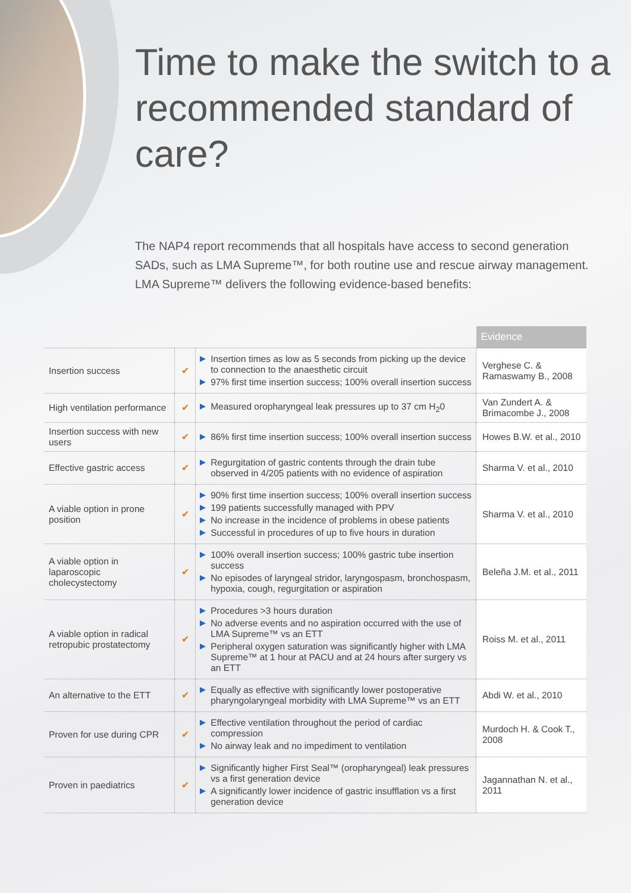Time to make the switch to a recommended standard of care?
The NAP4 report recommends that all hospitals have access to second generation SADs, such as LMA Supreme™, for both routine use and rescue airway management. LMA Supreme™ delivers the following evidence-based benefits:
| | | | Evidence |
| Insertion success | ✔ | Insertion times as low as 5 seconds from picking up the device to connection to the anaesthetic circuit 97% first time insertion success; 100% overall insertion success | Verghese C. & Ramaswamy B., 2008 |
| High ventilation performance | ✔ | Measured oropharyngeal leak pressures up to 37 cm H<sub>2</sub>0 | Van Zundert A. & Brimacombe J., 2008 |
| Insertion success with new users | ✔ | 86% first time insertion success; 100% overall insertion success | Howes B.W. et al., 2010 |
| Effective gastric access | ✔ | Regurgitation of gastric contents through the drain tube observed in 4/205 patients with no evidence of aspiration | Sharma V. et al., 2010 |
| A viable option in prone position | ✔ | 90% first time insertion success; 100% overall insertion success 199 patients successfully managed with PPV No increase in the incidence of problems in obese patients Successful in procedures of up to five hours in duration | Sharma V. et al., 2010 |
| A viable option in laparoscopic cholecystectomy | ✔ | 100% overall insertion success; 100% gastric tube insertion success No episodes of laryngeal stridor, laryngospasm, bronchospasm, hypoxia, cough, regurgitation or aspiration | Beleña J.M. et al., 2011 |
| A viable option in radical retropubic prostatectomy | ✔ | Procedures >3 hours duration No adverse events and no aspiration occurred with the use of LMA Supreme™ vs an ETT Peripheral oxygen saturation was significantly higher with LMA Supreme™ at 1 hour at PACU and at 24 hours after surgery vs an ETT | Roiss M. et al., 2011 |
| An alternative to the ETT | ✔ | Equally as effective with significantly lower postoperative pharyngolaryngeal morbidity with LMA Supreme™ vs an ETT | Abdi W. et al., 2010 |
| Proven for use during CPR | ✔ | Effective ventilation throughout the period of cardiac compression No airway leak and no impediment to ventilation | Murdoch H. & Cook T., 2008 |
| Proven in paediatrics | ✔ | Significantly higher First Seal™ (oropharyngeal) leak pressures vs a first generation device A significantly lower incidence of gastric insufflation vs a first generation device | Jagannathan N. et al., 2011 |